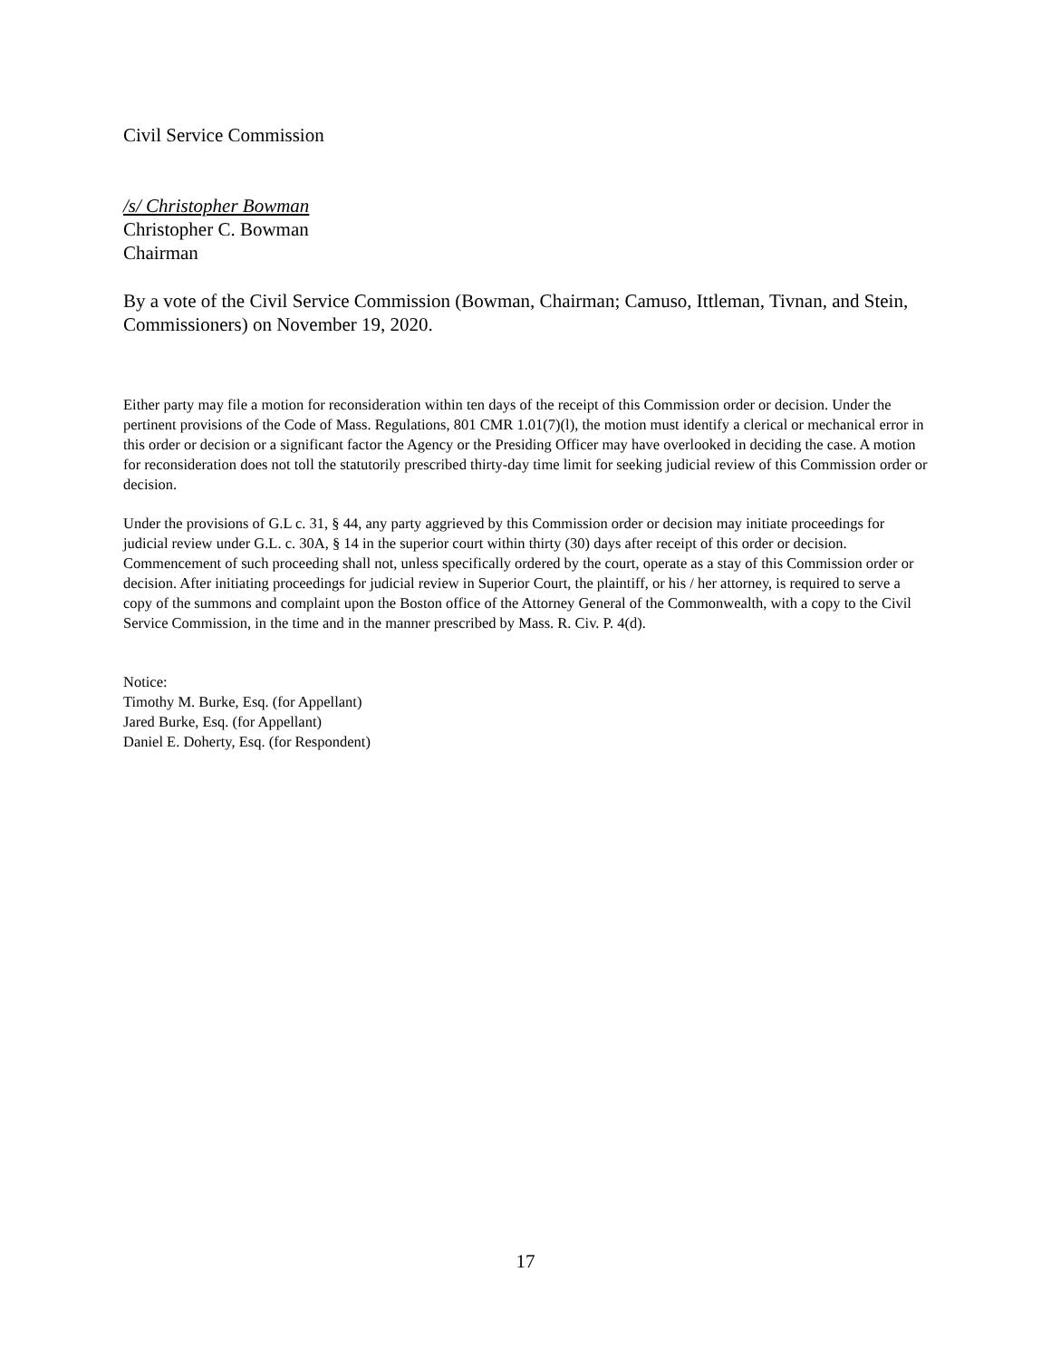Civil Service Commission
/s/ Christopher Bowman
Christopher C. Bowman
Chairman
By a vote of the Civil Service Commission (Bowman, Chairman; Camuso, Ittleman, Tivnan, and Stein, Commissioners) on November 19, 2020.
Either party may file a motion for reconsideration within ten days of the receipt of this Commission order or decision. Under the pertinent provisions of the Code of Mass. Regulations, 801 CMR 1.01(7)(l), the motion must identify a clerical or mechanical error in this order or decision or a significant factor the Agency or the Presiding Officer may have overlooked in deciding the case. A motion for reconsideration does not toll the statutorily prescribed thirty-day time limit for seeking judicial review of this Commission order or decision.
Under the provisions of G.L c. 31, § 44, any party aggrieved by this Commission order or decision may initiate proceedings for judicial review under G.L. c. 30A, § 14 in the superior court within thirty (30) days after receipt of this order or decision. Commencement of such proceeding shall not, unless specifically ordered by the court, operate as a stay of this Commission order or decision. After initiating proceedings for judicial review in Superior Court, the plaintiff, or his / her attorney, is required to serve a copy of the summons and complaint upon the Boston office of the Attorney General of the Commonwealth, with a copy to the Civil Service Commission, in the time and in the manner prescribed by Mass. R. Civ. P. 4(d).
Notice:
Timothy M. Burke, Esq. (for Appellant)
Jared Burke, Esq. (for Appellant)
Daniel E. Doherty, Esq. (for Respondent)
17